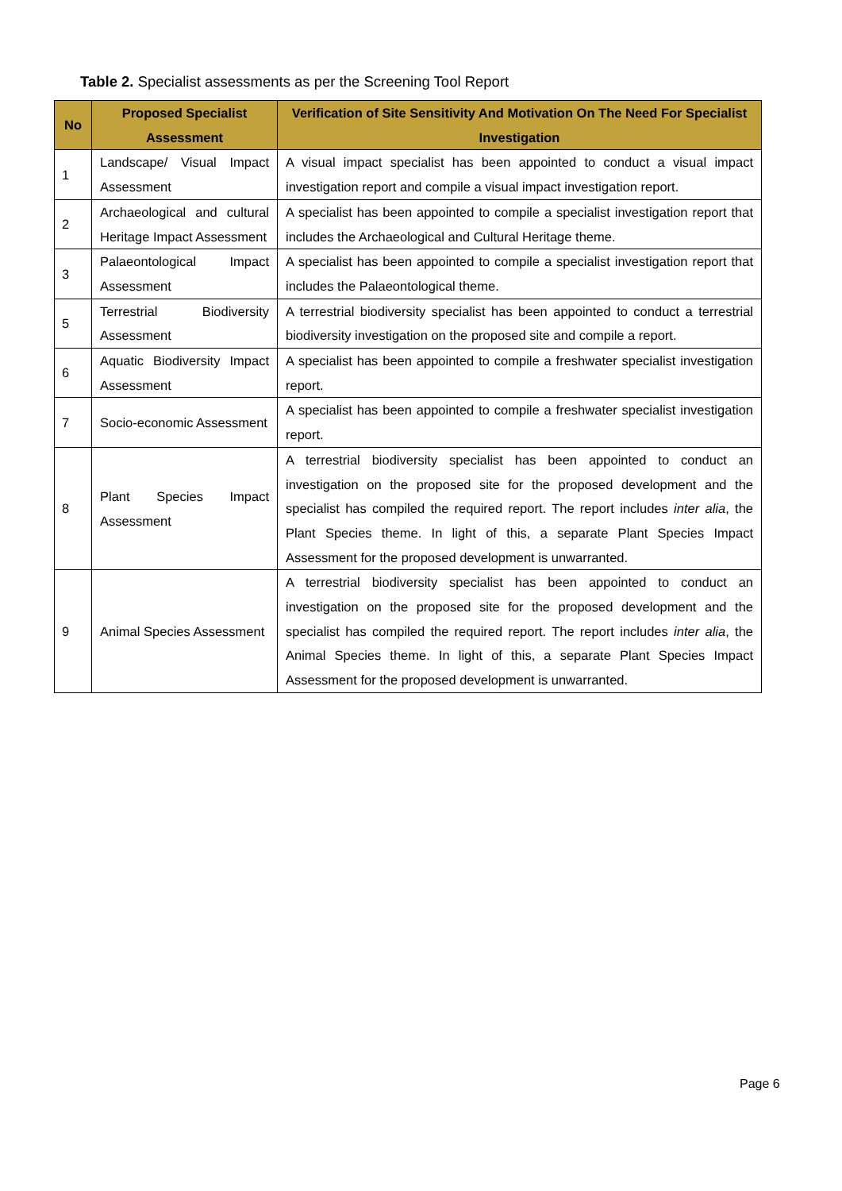Table 2. Specialist assessments as per the Screening Tool Report
| No | Proposed Specialist Assessment | Verification of Site Sensitivity And Motivation On The Need For Specialist Investigation |
| --- | --- | --- |
| 1 | Landscape/ Visual Impact Assessment | A visual impact specialist has been appointed to conduct a visual impact investigation report and compile a visual impact investigation report. |
| 2 | Archaeological and cultural Heritage Impact Assessment | A specialist has been appointed to compile a specialist investigation report that includes the Archaeological and Cultural Heritage theme. |
| 3 | Palaeontological Impact Assessment | A specialist has been appointed to compile a specialist investigation report that includes the Palaeontological theme. |
| 5 | Terrestrial Biodiversity Assessment | A terrestrial biodiversity specialist has been appointed to conduct a terrestrial biodiversity investigation on the proposed site and compile a report. |
| 6 | Aquatic Biodiversity Impact Assessment | A specialist has been appointed to compile a freshwater specialist investigation report. |
| 7 | Socio-economic Assessment | A specialist has been appointed to compile a freshwater specialist investigation report. |
| 8 | Plant Species Impact Assessment | A terrestrial biodiversity specialist has been appointed to conduct an investigation on the proposed site for the proposed development and the specialist has compiled the required report. The report includes inter alia , the Plant Species theme. In light of this, a separate Plant Species Impact Assessment for the proposed development is unwarranted. |
| 9 | Animal Species Assessment | A terrestrial biodiversity specialist has been appointed to conduct an investigation on the proposed site for the proposed development and the specialist has compiled the required report. The report includes inter alia , the Animal Species theme. In light of this, a separate Plant Species Impact Assessment for the proposed development is unwarranted. |
Page 6